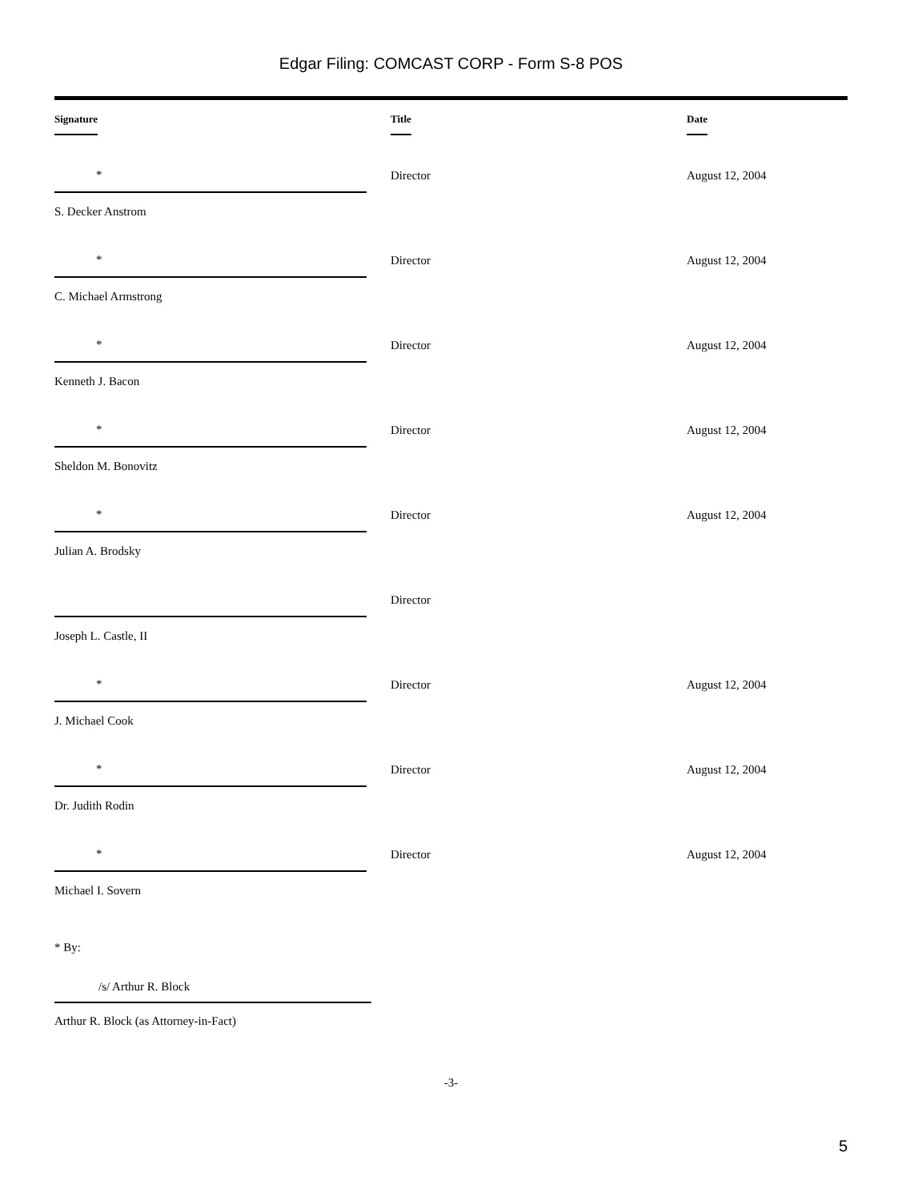Edgar Filing: COMCAST CORP - Form S-8 POS
| Signature | | Title | Date |
| --- | --- | --- | --- |
| * | | Director | August 12, 2004 |
| S. Decker Anstrom | | | |
| * | | Director | August 12, 2004 |
| C. Michael Armstrong | | | |
| * | | Director | August 12, 2004 |
| Kenneth J. Bacon | | | |
| * | | Director | August 12, 2004 |
| Sheldon M. Bonovitz | | | |
| * | | Director | August 12, 2004 |
| Julian A. Brodsky | | | |
| | | Director | |
| Joseph L. Castle, II | | | |
| * | | Director | August 12, 2004 |
| J. Michael Cook | | | |
| * | | Director | August 12, 2004 |
| Dr. Judith Rodin | | | |
| * | | Director | August 12, 2004 |
| Michael I. Sovern | | | |
* By:
/s/ Arthur R. Block
Arthur R. Block (as Attorney-in-Fact)
-3-
5